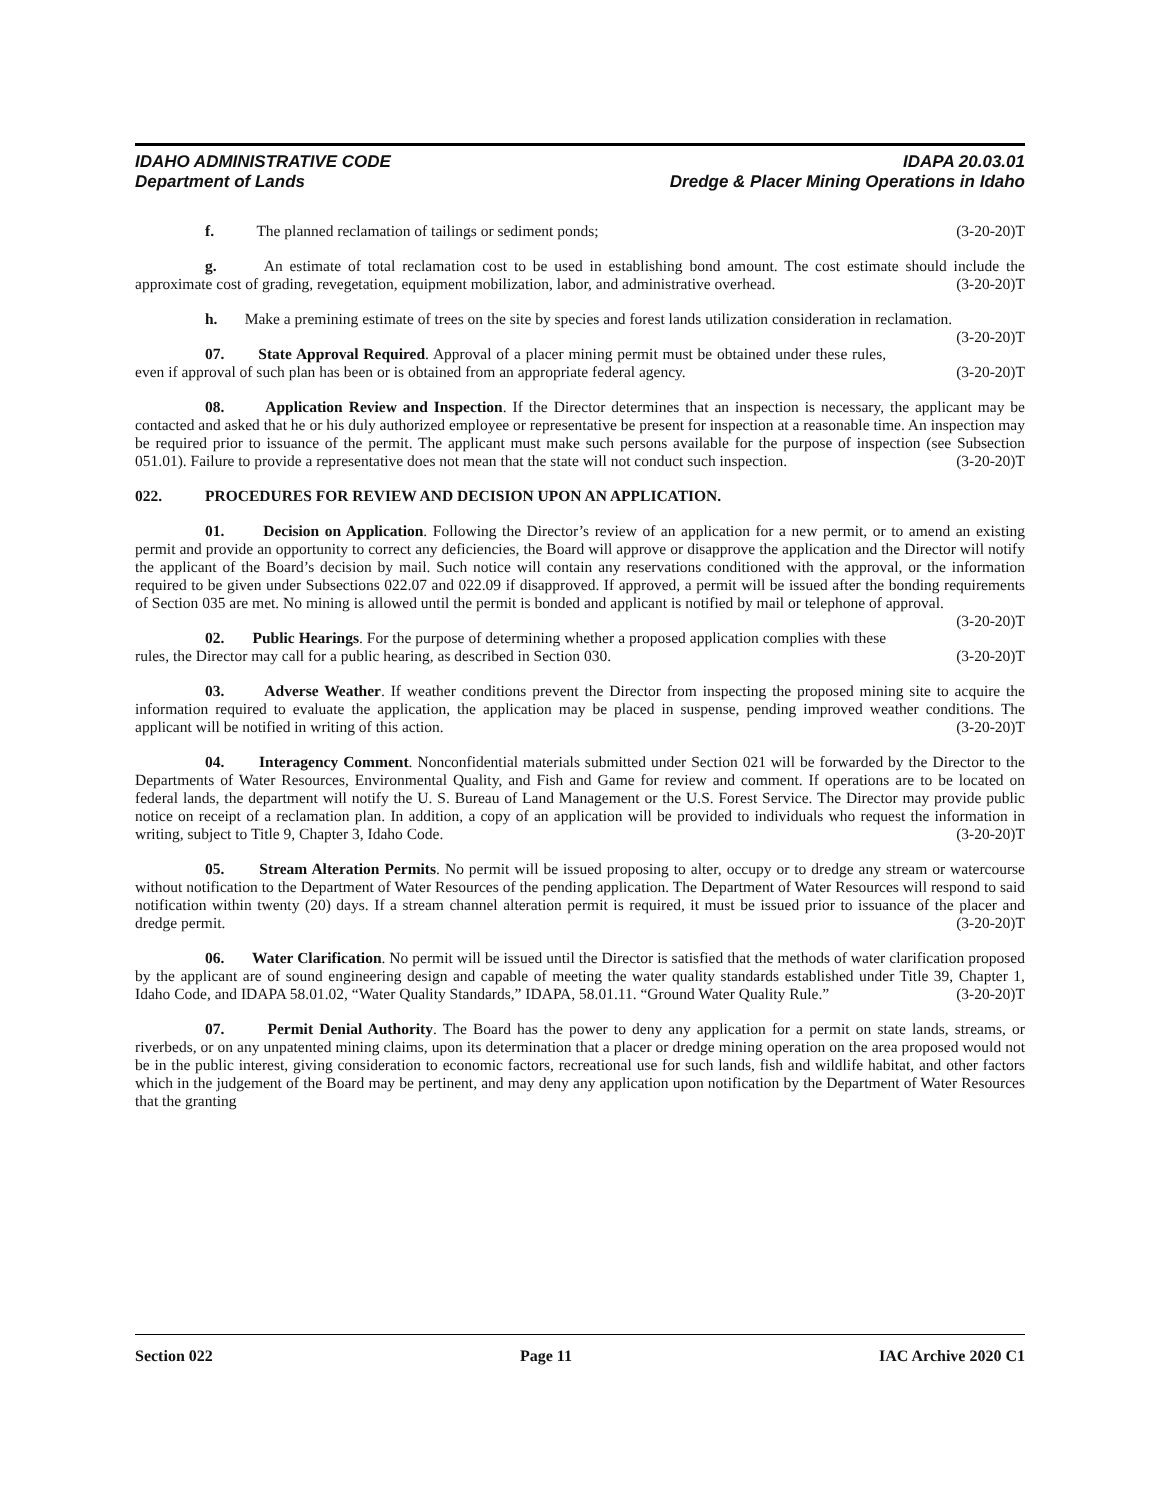IDAHO ADMINISTRATIVE CODE IDAPA 20.03.01
Department of Lands Dredge & Placer Mining Operations in Idaho
f. The planned reclamation of tailings or sediment ponds; (3-20-20)T
g. An estimate of total reclamation cost to be used in establishing bond amount. The cost estimate should include the approximate cost of grading, revegetation, equipment mobilization, labor, and administrative overhead. (3-20-20)T
h. Make a premining estimate of trees on the site by species and forest lands utilization consideration in reclamation. (3-20-20)T
07. State Approval Required. Approval of a placer mining permit must be obtained under these rules, even if approval of such plan has been or is obtained from an appropriate federal agency. (3-20-20)T
08. Application Review and Inspection. If the Director determines that an inspection is necessary, the applicant may be contacted and asked that he or his duly authorized employee or representative be present for inspection at a reasonable time. An inspection may be required prior to issuance of the permit. The applicant must make such persons available for the purpose of inspection (see Subsection 051.01). Failure to provide a representative does not mean that the state will not conduct such inspection. (3-20-20)T
022. PROCEDURES FOR REVIEW AND DECISION UPON AN APPLICATION.
01. Decision on Application. Following the Director’s review of an application for a new permit, or to amend an existing permit and provide an opportunity to correct any deficiencies, the Board will approve or disapprove the application and the Director will notify the applicant of the Board’s decision by mail. Such notice will contain any reservations conditioned with the approval, or the information required to be given under Subsections 022.07 and 022.09 if disapproved. If approved, a permit will be issued after the bonding requirements of Section 035 are met. No mining is allowed until the permit is bonded and applicant is notified by mail or telephone of approval. (3-20-20)T
02. Public Hearings. For the purpose of determining whether a proposed application complies with these rules, the Director may call for a public hearing, as described in Section 030. (3-20-20)T
03. Adverse Weather. If weather conditions prevent the Director from inspecting the proposed mining site to acquire the information required to evaluate the application, the application may be placed in suspense, pending improved weather conditions. The applicant will be notified in writing of this action. (3-20-20)T
04. Interagency Comment. Nonconfidential materials submitted under Section 021 will be forwarded by the Director to the Departments of Water Resources, Environmental Quality, and Fish and Game for review and comment. If operations are to be located on federal lands, the department will notify the U. S. Bureau of Land Management or the U.S. Forest Service. The Director may provide public notice on receipt of a reclamation plan. In addition, a copy of an application will be provided to individuals who request the information in writing, subject to Title 9, Chapter 3, Idaho Code. (3-20-20)T
05. Stream Alteration Permits. No permit will be issued proposing to alter, occupy or to dredge any stream or watercourse without notification to the Department of Water Resources of the pending application. The Department of Water Resources will respond to said notification within twenty (20) days. If a stream channel alteration permit is required, it must be issued prior to issuance of the placer and dredge permit. (3-20-20)T
06. Water Clarification. No permit will be issued until the Director is satisfied that the methods of water clarification proposed by the applicant are of sound engineering design and capable of meeting the water quality standards established under Title 39, Chapter 1, Idaho Code, and IDAPA 58.01.02, “Water Quality Standards,” IDAPA, 58.01.11. “Ground Water Quality Rule.” (3-20-20)T
07. Permit Denial Authority. The Board has the power to deny any application for a permit on state lands, streams, or riverbeds, or on any unpatented mining claims, upon its determination that a placer or dredge mining operation on the area proposed would not be in the public interest, giving consideration to economic factors, recreational use for such lands, fish and wildlife habitat, and other factors which in the judgement of the Board may be pertinent, and may deny any application upon notification by the Department of Water Resources that the granting
Section 022 Page 11 IAC Archive 2020 C1